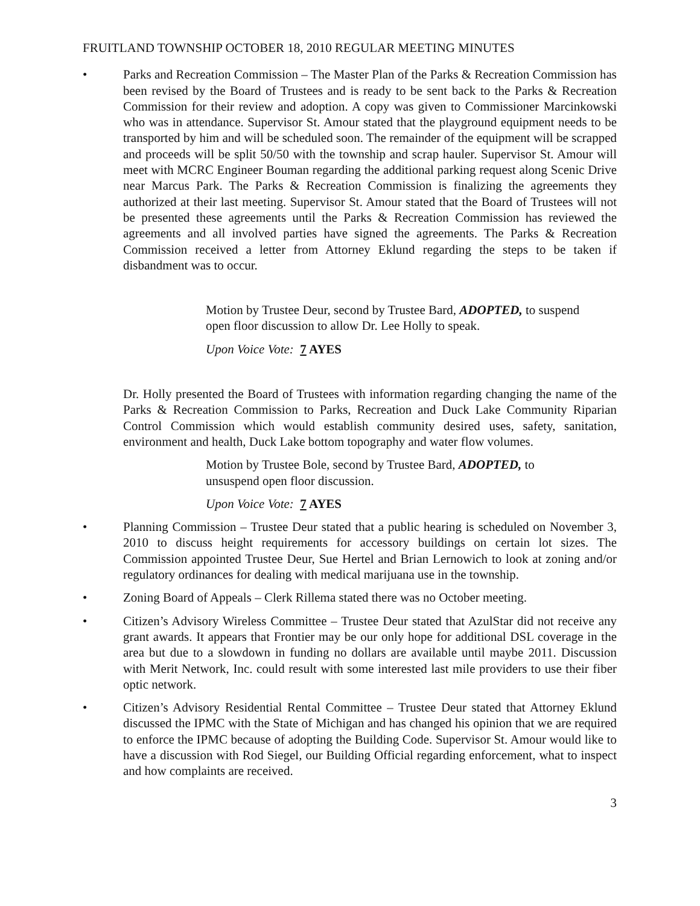FRUITLAND TOWNSHIP OCTOBER 18, 2010 REGULAR MEETING MINUTES
• Parks and Recreation Commission – The Master Plan of the Parks & Recreation Commission has been revised by the Board of Trustees and is ready to be sent back to the Parks & Recreation Commission for their review and adoption. A copy was given to Commissioner Marcinkowski who was in attendance. Supervisor St. Amour stated that the playground equipment needs to be transported by him and will be scheduled soon. The remainder of the equipment will be scrapped and proceeds will be split 50/50 with the township and scrap hauler. Supervisor St. Amour will meet with MCRC Engineer Bouman regarding the additional parking request along Scenic Drive near Marcus Park. The Parks & Recreation Commission is finalizing the agreements they authorized at their last meeting. Supervisor St. Amour stated that the Board of Trustees will not be presented these agreements until the Parks & Recreation Commission has reviewed the agreements and all involved parties have signed the agreements. The Parks & Recreation Commission received a letter from Attorney Eklund regarding the steps to be taken if disbandment was to occur.
Motion by Trustee Deur, second by Trustee Bard, ADOPTED, to suspend open floor discussion to allow Dr. Lee Holly to speak.
Upon Voice Vote: 7 AYES
Dr. Holly presented the Board of Trustees with information regarding changing the name of the Parks & Recreation Commission to Parks, Recreation and Duck Lake Community Riparian Control Commission which would establish community desired uses, safety, sanitation, environment and health, Duck Lake bottom topography and water flow volumes.
Motion by Trustee Bole, second by Trustee Bard, ADOPTED, to unsuspend open floor discussion.
Upon Voice Vote: 7 AYES
• Planning Commission – Trustee Deur stated that a public hearing is scheduled on November 3, 2010 to discuss height requirements for accessory buildings on certain lot sizes. The Commission appointed Trustee Deur, Sue Hertel and Brian Lernowich to look at zoning and/or regulatory ordinances for dealing with medical marijuana use in the township.
• Zoning Board of Appeals – Clerk Rillema stated there was no October meeting.
• Citizen’s Advisory Wireless Committee – Trustee Deur stated that AzulStar did not receive any grant awards. It appears that Frontier may be our only hope for additional DSL coverage in the area but due to a slowdown in funding no dollars are available until maybe 2011. Discussion with Merit Network, Inc. could result with some interested last mile providers to use their fiber optic network.
• Citizen’s Advisory Residential Rental Committee – Trustee Deur stated that Attorney Eklund discussed the IPMC with the State of Michigan and has changed his opinion that we are required to enforce the IPMC because of adopting the Building Code. Supervisor St. Amour would like to have a discussion with Rod Siegel, our Building Official regarding enforcement, what to inspect and how complaints are received.
3